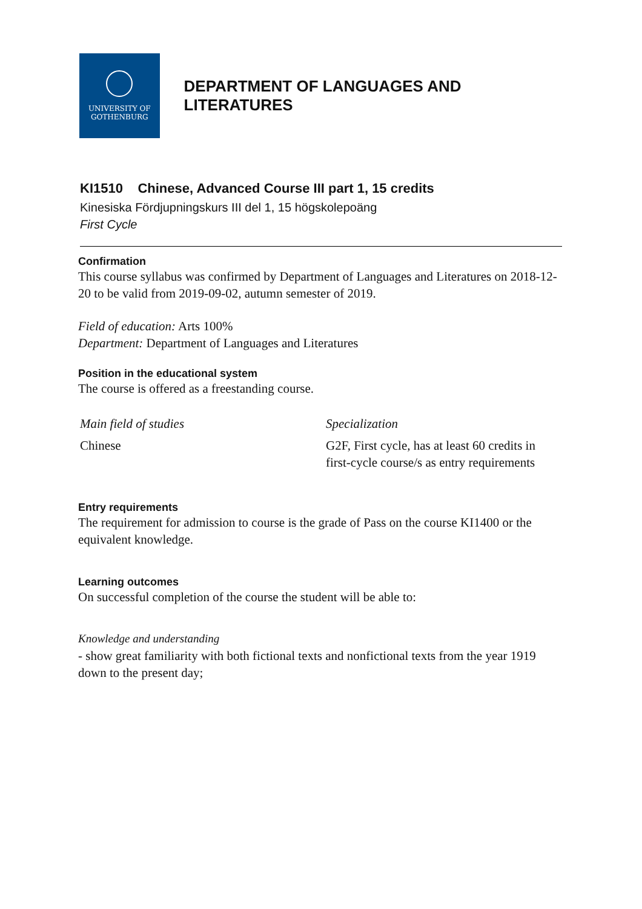UNIVERSITY OF
GOTHENBURG
DEPARTMENT OF LANGUAGES AND LITERATURES
KI1510 Chinese, Advanced Course III part 1, 15 credits
Kinesiska Fördjupningskurs III del 1, 15 högskolepoäng
First Cycle
Confirmation
This course syllabus was confirmed by Department of Languages and Literatures on 2018-12-20 to be valid from 2019-09-02, autumn semester of 2019.
Field of education: Arts 100%
Department: Department of Languages and Literatures
Position in the educational system
The course is offered as a freestanding course.
| Main field of studies | Specialization |
| --- | --- |
| Chinese | G2F, First cycle, has at least 60 credits in first-cycle course/s as entry requirements |
Entry requirements
The requirement for admission to course is the grade of Pass on the course KI1400 or the equivalent knowledge.
Learning outcomes
On successful completion of the course the student will be able to:
Knowledge and understanding
- show great familiarity with both fictional texts and nonfictional texts from the year 1919 down to the present day;